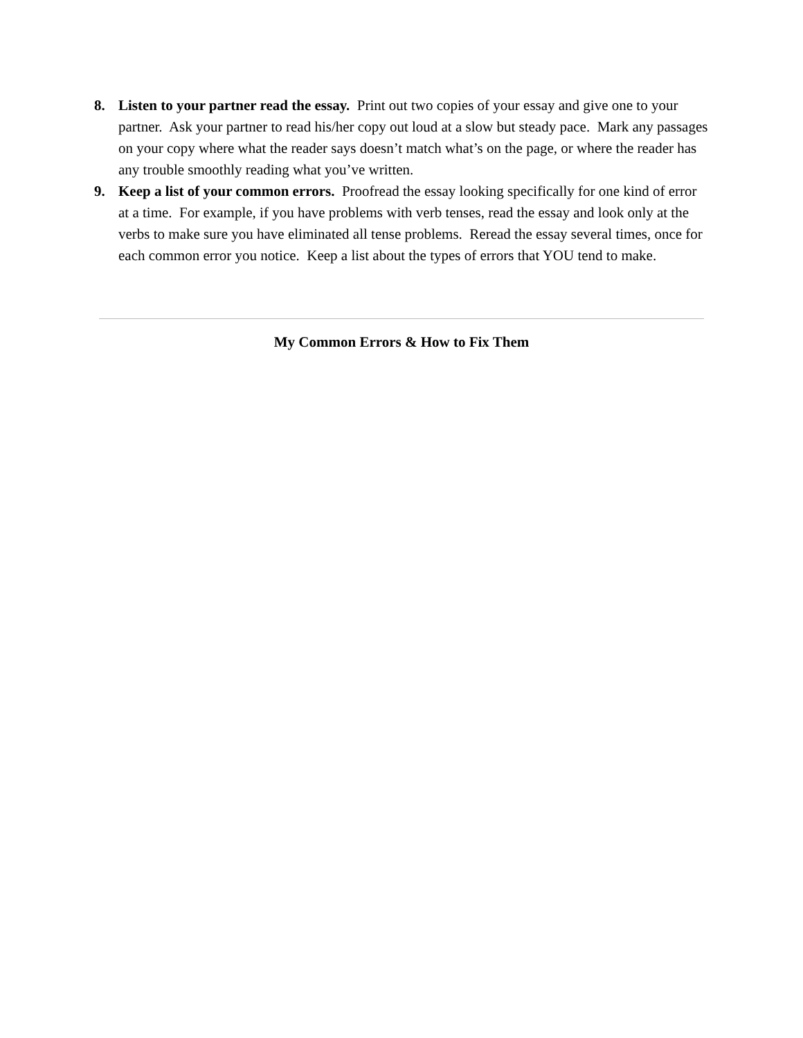8. Listen to your partner read the essay. Print out two copies of your essay and give one to your partner. Ask your partner to read his/her copy out loud at a slow but steady pace. Mark any passages on your copy where what the reader says doesn’t match what’s on the page, or where the reader has any trouble smoothly reading what you’ve written.
9. Keep a list of your common errors. Proofread the essay looking specifically for one kind of error at a time. For example, if you have problems with verb tenses, read the essay and look only at the verbs to make sure you have eliminated all tense problems. Reread the essay several times, once for each common error you notice. Keep a list about the types of errors that YOU tend to make.
My Common Errors & How to Fix Them